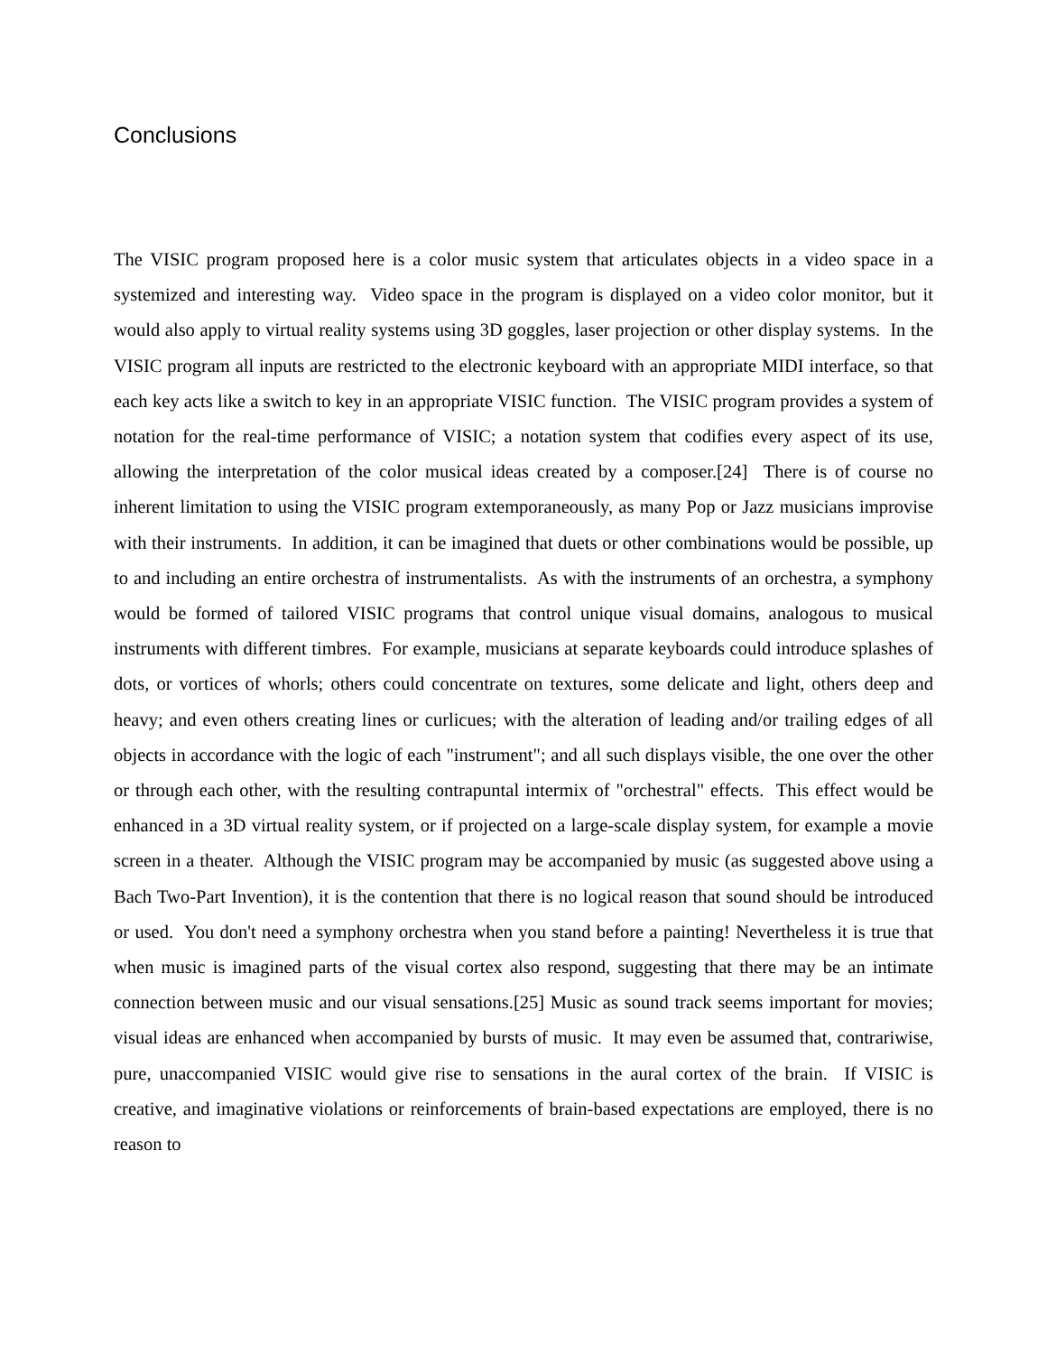Conclusions
The VISIC program proposed here is a color music system that articulates objects in a video space in a systemized and interesting way. Video space in the program is displayed on a video color monitor, but it would also apply to virtual reality systems using 3D goggles, laser projection or other display systems. In the VISIC program all inputs are restricted to the electronic keyboard with an appropriate MIDI interface, so that each key acts like a switch to key in an appropriate VISIC function. The VISIC program provides a system of notation for the real-time performance of VISIC; a notation system that codifies every aspect of its use, allowing the interpretation of the color musical ideas created by a composer.[24] There is of course no inherent limitation to using the VISIC program extemporaneously, as many Pop or Jazz musicians improvise with their instruments. In addition, it can be imagined that duets or other combinations would be possible, up to and including an entire orchestra of instrumentalists. As with the instruments of an orchestra, a symphony would be formed of tailored VISIC programs that control unique visual domains, analogous to musical instruments with different timbres. For example, musicians at separate keyboards could introduce splashes of dots, or vortices of whorls; others could concentrate on textures, some delicate and light, others deep and heavy; and even others creating lines or curlicues; with the alteration of leading and/or trailing edges of all objects in accordance with the logic of each "instrument"; and all such displays visible, the one over the other or through each other, with the resulting contrapuntal intermix of "orchestral" effects. This effect would be enhanced in a 3D virtual reality system, or if projected on a large-scale display system, for example a movie screen in a theater. Although the VISIC program may be accompanied by music (as suggested above using a Bach Two-Part Invention), it is the contention that there is no logical reason that sound should be introduced or used. You don't need a symphony orchestra when you stand before a painting! Nevertheless it is true that when music is imagined parts of the visual cortex also respond, suggesting that there may be an intimate connection between music and our visual sensations.[25] Music as sound track seems important for movies; visual ideas are enhanced when accompanied by bursts of music. It may even be assumed that, contrariwise, pure, unaccompanied VISIC would give rise to sensations in the aural cortex of the brain. If VISIC is creative, and imaginative violations or reinforcements of brain-based expectations are employed, there is no reason to